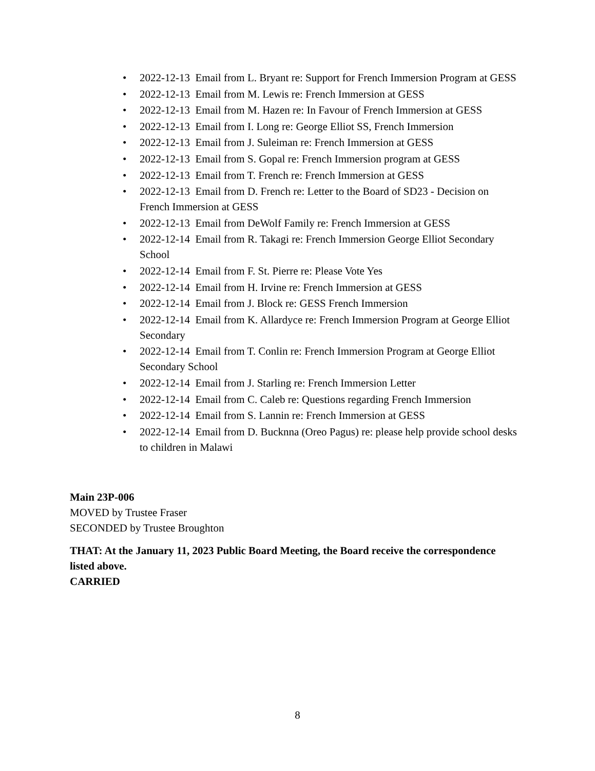• 2022-12-13 Email from L. Bryant re: Support for French Immersion Program at GESS
• 2022-12-13 Email from M. Lewis re: French Immersion at GESS
• 2022-12-13 Email from M. Hazen re: In Favour of French Immersion at GESS
• 2022-12-13 Email from I. Long re: George Elliot SS, French Immersion
• 2022-12-13 Email from J. Suleiman re: French Immersion at GESS
• 2022-12-13 Email from S. Gopal re: French Immersion program at GESS
• 2022-12-13 Email from T. French re: French Immersion at GESS
• 2022-12-13 Email from D. French re: Letter to the Board of SD23 - Decision on French Immersion at GESS
• 2022-12-13 Email from DeWolf Family re: French Immersion at GESS
• 2022-12-14 Email from R. Takagi re: French Immersion George Elliot Secondary School
• 2022-12-14 Email from F. St. Pierre re: Please Vote Yes
• 2022-12-14 Email from H. Irvine re: French Immersion at GESS
• 2022-12-14 Email from J. Block re: GESS French Immersion
• 2022-12-14 Email from K. Allardyce re: French Immersion Program at George Elliot Secondary
• 2022-12-14 Email from T. Conlin re: French Immersion Program at George Elliot Secondary School
• 2022-12-14 Email from J. Starling re: French Immersion Letter
• 2022-12-14 Email from C. Caleb re: Questions regarding French Immersion
• 2022-12-14 Email from S. Lannin re: French Immersion at GESS
• 2022-12-14 Email from D. Bucknna (Oreo Pagus) re: please help provide school desks to children in Malawi
Main 23P-006
MOVED by Trustee Fraser
SECONDED by Trustee Broughton
THAT: At the January 11, 2023 Public Board Meeting, the Board receive the correspondence listed above.
CARRIED
8